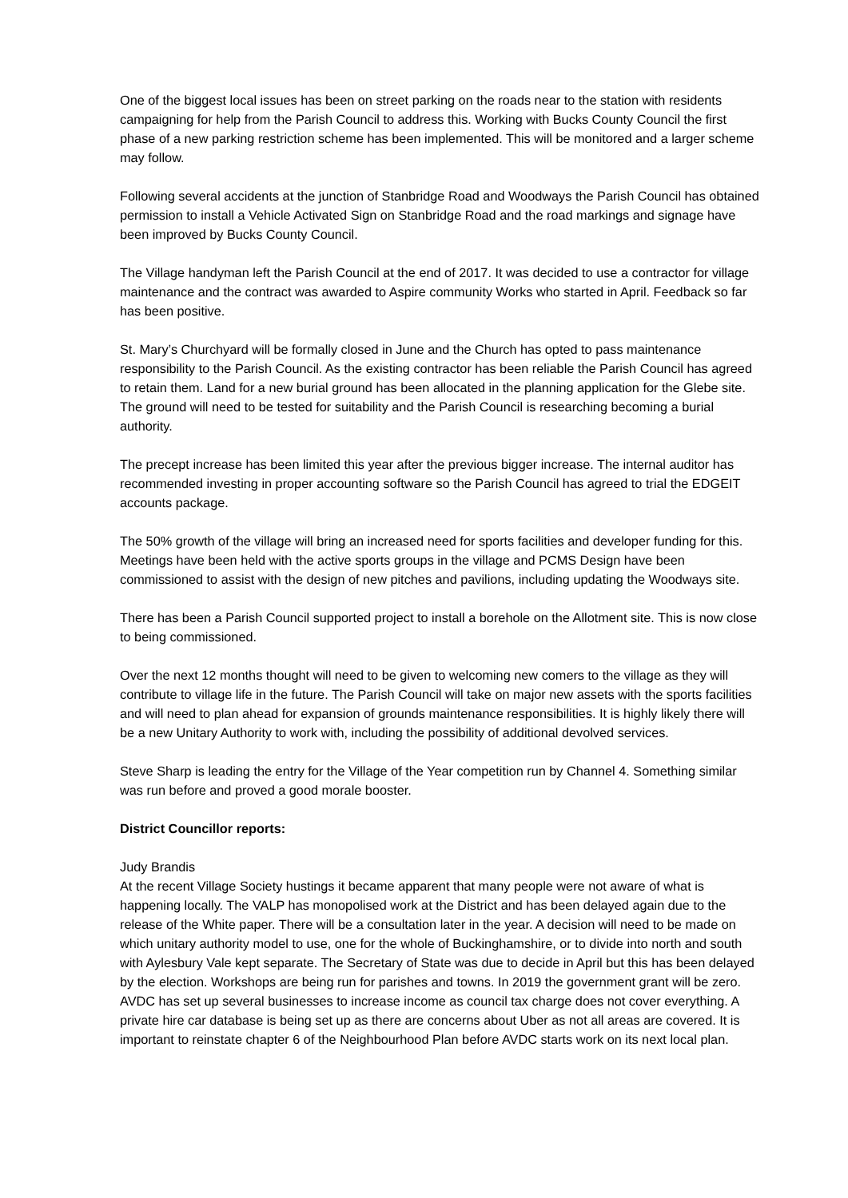One of the biggest local issues has been on street parking on the roads near to the station with residents campaigning for help from the Parish Council to address this. Working with Bucks County Council the first phase of a new parking restriction scheme has been implemented. This will be monitored and a larger scheme may follow.
Following several accidents at the junction of Stanbridge Road and Woodways the Parish Council has obtained permission to install a Vehicle Activated Sign on Stanbridge Road and the road markings and signage have been improved by Bucks County Council.
The Village handyman left the Parish Council at the end of 2017. It was decided to use a contractor for village maintenance and the contract was awarded to Aspire community Works who started in April. Feedback so far has been positive.
St. Mary’s Churchyard will be formally closed in June and the Church has opted to pass maintenance responsibility to the Parish Council. As the existing contractor has been reliable the Parish Council has agreed to retain them. Land for a new burial ground has been allocated in the planning application for the Glebe site. The ground will need to be tested for suitability and the Parish Council is researching becoming a burial authority.
The precept increase has been limited this year after the previous bigger increase. The internal auditor has recommended investing in proper accounting software so the Parish Council has agreed to trial the EDGEIT accounts package.
The 50% growth of the village will bring an increased need for sports facilities and developer funding for this. Meetings have been held with the active sports groups in the village and PCMS Design have been commissioned to assist with the design of new pitches and pavilions, including updating the Woodways site.
There has been a Parish Council supported project to install a borehole on the Allotment site. This is now close to being commissioned.
Over the next 12 months thought will need to be given to welcoming new comers to the village as they will contribute to village life in the future. The Parish Council will take on major new assets with the sports facilities and will need to plan ahead for expansion of grounds maintenance responsibilities. It is highly likely there will be a new Unitary Authority to work with, including the possibility of additional devolved services.
Steve Sharp is leading the entry for the Village of the Year competition run by Channel 4. Something similar was run before and proved a good morale booster.
District Councillor reports:
Judy Brandis
At the recent Village Society hustings it became apparent that many people were not aware of what is happening locally. The VALP has monopolised work at the District and has been delayed again due to the release of the White paper. There will be a consultation later in the year. A decision will need to be made on which unitary authority model to use, one for the whole of Buckinghamshire, or to divide into north and south with Aylesbury Vale kept separate. The Secretary of State was due to decide in April but this has been delayed by the election. Workshops are being run for parishes and towns. In 2019 the government grant will be zero. AVDC has set up several businesses to increase income as council tax charge does not cover everything. A private hire car database is being set up as there are concerns about Uber as not all areas are covered. It is important to reinstate chapter 6 of the Neighbourhood Plan before AVDC starts work on its next local plan.